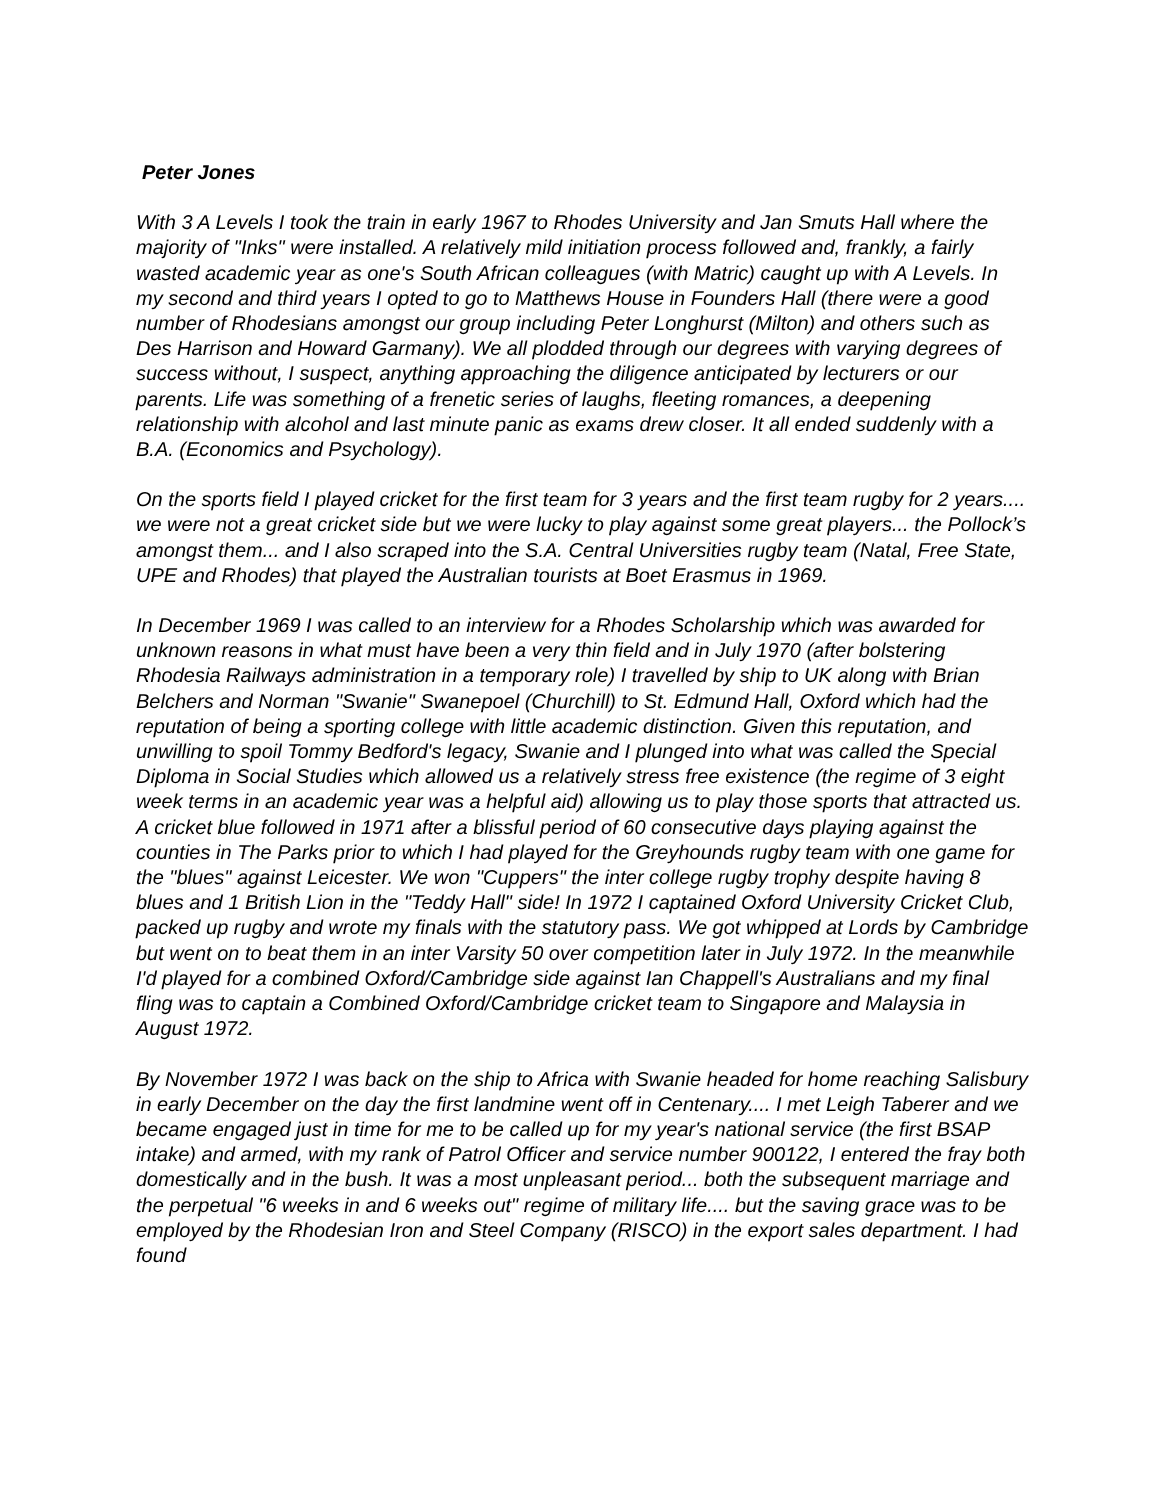Peter Jones
With 3 A Levels I took the train in early 1967 to Rhodes University and Jan Smuts Hall where the majority of "Inks" were installed. A relatively mild initiation process followed and, frankly, a fairly wasted academic year as one's South African colleagues (with Matric) caught up with A Levels. In my second and third years I opted to go to Matthews House in Founders Hall (there were a good number of Rhodesians amongst our group including Peter Longhurst (Milton) and others such as Des Harrison and Howard Garmany). We all plodded through our degrees with varying degrees of success without, I suspect, anything approaching the diligence anticipated by lecturers or our parents. Life was something of a frenetic series of laughs, fleeting romances, a deepening relationship with alcohol and last minute panic as exams drew closer. It all ended suddenly with a B.A. (Economics and Psychology).
On the sports field I played cricket for the first team for 3 years and the first team rugby for 2 years.... we were not a great cricket side but we were lucky to play against some great players... the Pollock’s amongst them... and I also scraped into the S.A. Central Universities rugby team (Natal, Free State, UPE and Rhodes) that played the Australian tourists at Boet Erasmus in 1969.
In December 1969 I was called to an interview for a Rhodes Scholarship which was awarded for unknown reasons in what must have been a very thin field and in July 1970 (after bolstering Rhodesia Railways administration in a temporary role) I travelled by ship to UK along with Brian Belchers and Norman "Swanie" Swanepoel (Churchill) to St. Edmund Hall, Oxford which had the reputation of being a sporting college with little academic distinction. Given this reputation, and unwilling to spoil Tommy Bedford's legacy, Swanie and I plunged into what was called the Special Diploma in Social Studies which allowed us a relatively stress free existence (the regime of 3 eight week terms in an academic year was a helpful aid) allowing us to play those sports that attracted us. A cricket blue followed in 1971 after a blissful period of 60 consecutive days playing against the counties in The Parks prior to which I had played for the Greyhounds rugby team with one game for the "blues" against Leicester. We won "Cuppers" the inter college rugby trophy despite having 8 blues and 1 British Lion in the "Teddy Hall" side! In 1972 I captained Oxford University Cricket Club, packed up rugby and wrote my finals with the statutory pass. We got whipped at Lords by Cambridge but went on to beat them in an inter Varsity 50 over competition later in July 1972. In the meanwhile I'd played for a combined Oxford/Cambridge side against Ian Chappell's Australians and my final fling was to captain a Combined Oxford/Cambridge cricket team to Singapore and Malaysia in August 1972.
By November 1972 I was back on the ship to Africa with Swanie headed for home reaching Salisbury in early December on the day the first landmine went off in Centenary.... I met Leigh Taberer and we became engaged just in time for me to be called up for my year's national service (the first BSAP intake) and armed, with my rank of Patrol Officer and service number 900122, I entered the fray both domestically and in the bush. It was a most unpleasant period... both the subsequent marriage and the perpetual "6 weeks in and 6 weeks out" regime of military life.... but the saving grace was to be employed by the Rhodesian Iron and Steel Company (RISCO) in the export sales department. I had found